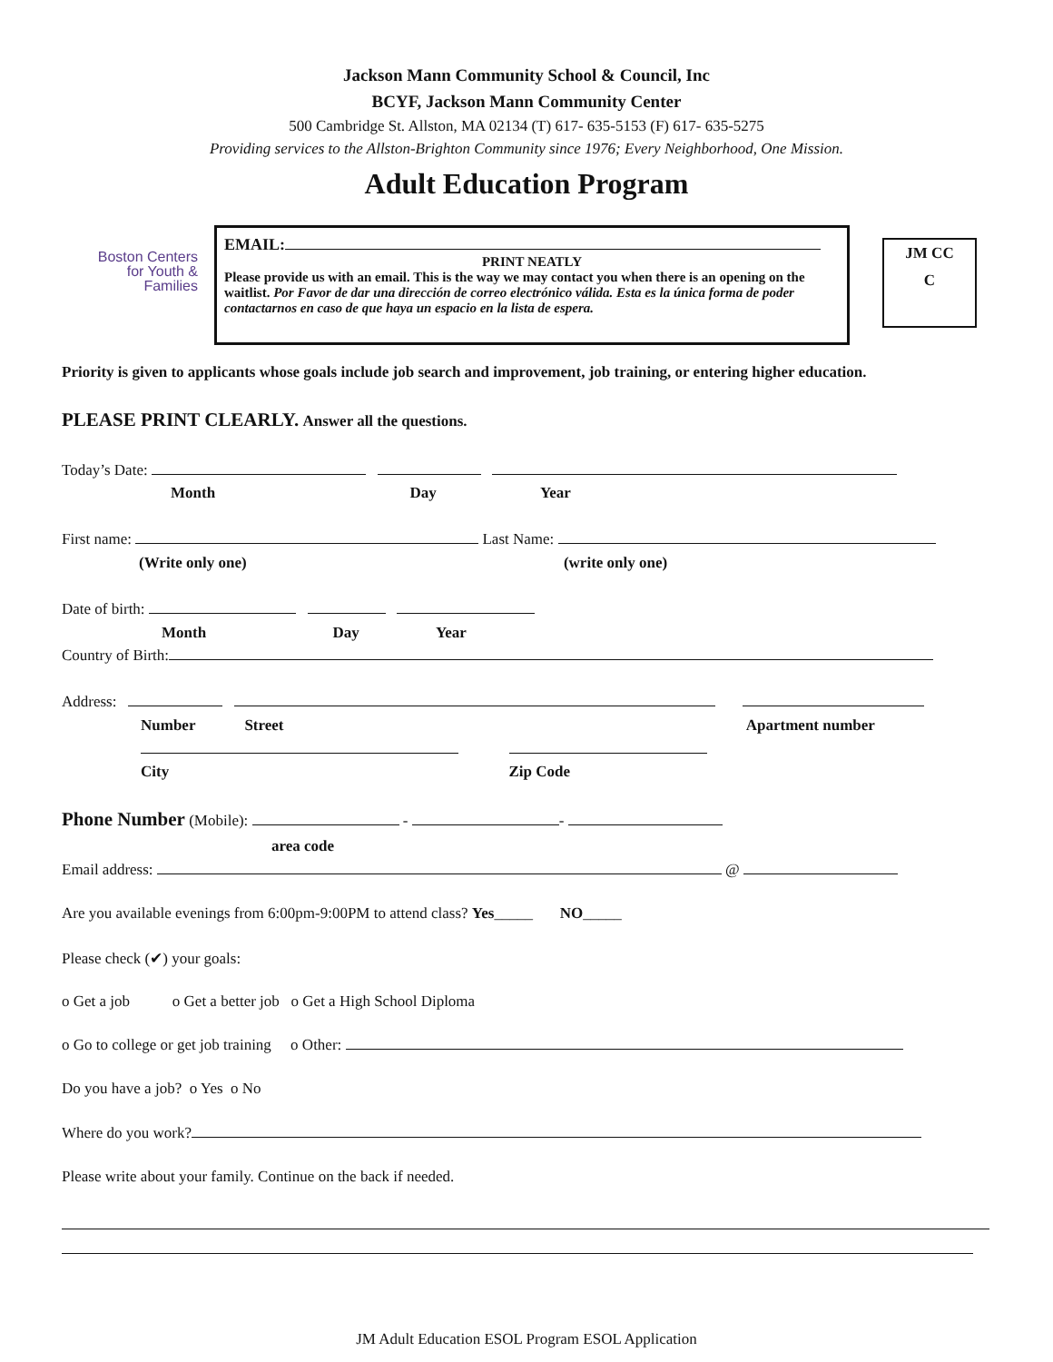Jackson Mann Community School & Council, Inc
BCYF, Jackson Mann Community Center
500 Cambridge St. Allston, MA 02134 (T) 617- 635-5153 (F) 617- 635-5275
Providing services to the Allston-Brighton Community since 1976; Every Neighborhood, One Mission.
Adult Education Program
Boston Centers
for Youth &
Families
EMAIL:
PRINT NEATLY
Please provide us with an email. This is the way we may contact you when there is an opening on the waitlist. Por Favor de dar una dirección de correo electrónico válida. Esta es la única forma de poder contactarnos en caso de que haya un espacio en la lista de espera.
JM CC
C
Priority is given to applicants whose goals include job search and improvement, job training, or entering higher education.
PLEASE PRINT CLEARLY. Answer all the questions.
Today’s Date:
Month Day Year
First name: Last Name:
(Write only one) (write only one)
Date of birth:
Month Day Year
Country of Birth:
Address:
Number Street Apartment number
City Zip Code
Phone Number (Mobile): - -
area code
Email address: @
Are you available evenings from 6:00pm-9:00PM to attend class? Yes_____ NO_____
Please check (✔) your goals:
o Get a job o Get a better job o Get a High School Diploma
o Go to college or get job training o Other:
Do you have a job? o Yes o No
Where do you work?
Please write about your family. Continue on the back if needed.
JM Adult Education ESOL Program ESOL Application